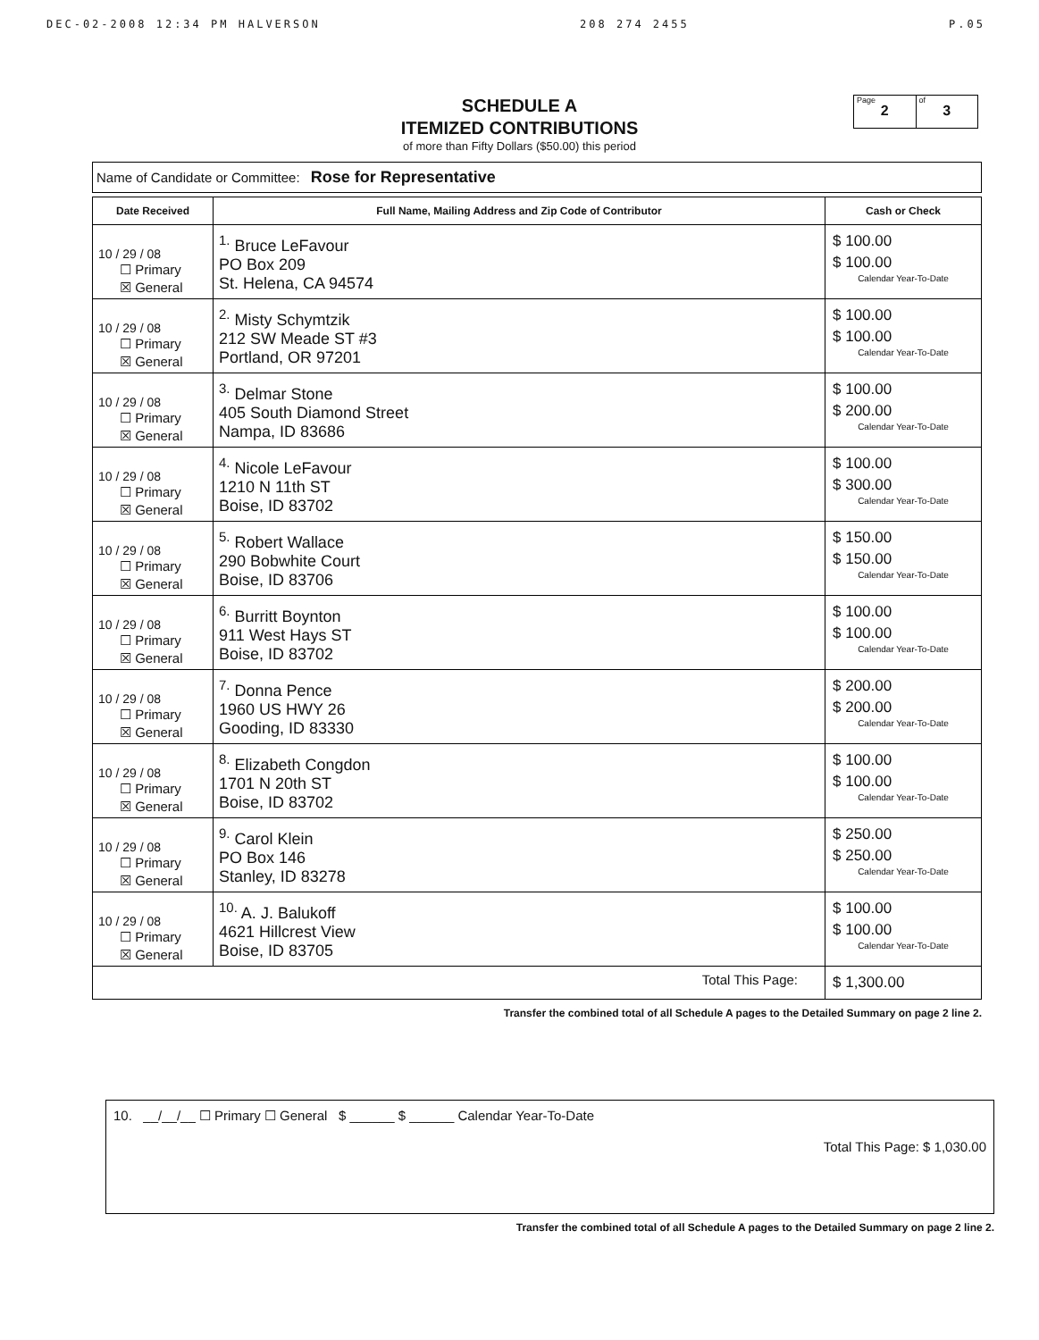DEC-02-2008 12:34 PM HALVERSON 208 274 2455 P.05
SCHEDULE A
ITEMIZED CONTRIBUTIONS
of more than Fifty Dollars ($50.00) this period
Page
2
of
3
Name of Candidate or Committee: Rose for Representative
| Date Received | Full Name, Mailing Address and Zip Code of Contributor | Cash or Check |
| --- | --- | --- |
| 10 / 29 / 08 ☐ Primary ☒ General | <sup>1.</sup> Bruce LeFavour PO Box 209 St. Helena, CA 94574 | $ 100.00 $ 100.00 Calendar Year-To-Date |
| 10 / 29 / 08 ☐ Primary ☒ General | <sup>2.</sup> Misty Schymtzik 212 SW Meade ST #3 Portland, OR 97201 | $ 100.00 $ 100.00 Calendar Year-To-Date |
| 10 / 29 / 08 ☐ Primary ☒ General | <sup>3.</sup> Delmar Stone 405 South Diamond Street Nampa, ID 83686 | $ 100.00 $ 200.00 Calendar Year-To-Date |
| 10 / 29 / 08 ☐ Primary ☒ General | <sup>4.</sup> Nicole LeFavour 1210 N 11th ST Boise, ID 83702 | $ 100.00 $ 300.00 Calendar Year-To-Date |
| 10 / 29 / 08 ☐ Primary ☒ General | <sup>5.</sup> Robert Wallace 290 Bobwhite Court Boise, ID 83706 | $ 150.00 $ 150.00 Calendar Year-To-Date |
| 10 / 29 / 08 ☐ Primary ☒ General | <sup>6.</sup> Burritt Boynton 911 West Hays ST Boise, ID 83702 | $ 100.00 $ 100.00 Calendar Year-To-Date |
| 10 / 29 / 08 ☐ Primary ☒ General | <sup>7.</sup> Donna Pence 1960 US HWY 26 Gooding, ID 83330 | $ 200.00 $ 200.00 Calendar Year-To-Date |
| 10 / 29 / 08 ☐ Primary ☒ General | <sup>8.</sup> Elizabeth Congdon 1701 N 20th ST Boise, ID 83702 | $ 100.00 $ 100.00 Calendar Year-To-Date |
| 10 / 29 / 08 ☐ Primary ☒ General | <sup>9.</sup> Carol Klein PO Box 146 Stanley, ID 83278 | $ 250.00 $ 250.00 Calendar Year-To-Date |
| 10 / 29 / 08 ☐ Primary ☒ General | <sup>10.</sup> A. J. Balukoff 4621 Hillcrest View Boise, ID 83705 | $ 100.00 $ 100.00 Calendar Year-To-Date |
| Total This Page: | | $ 1,300.00 |
Transfer the combined total of all Schedule A pages to the Detailed Summary on page 2 line 2.
10. __/__/__ ☐ Primary ☐ General $ ______ $ ______ Calendar Year-To-Date
Total This Page: $ 1,030.00
Transfer the combined total of all Schedule A pages to the Detailed Summary on page 2 line 2.